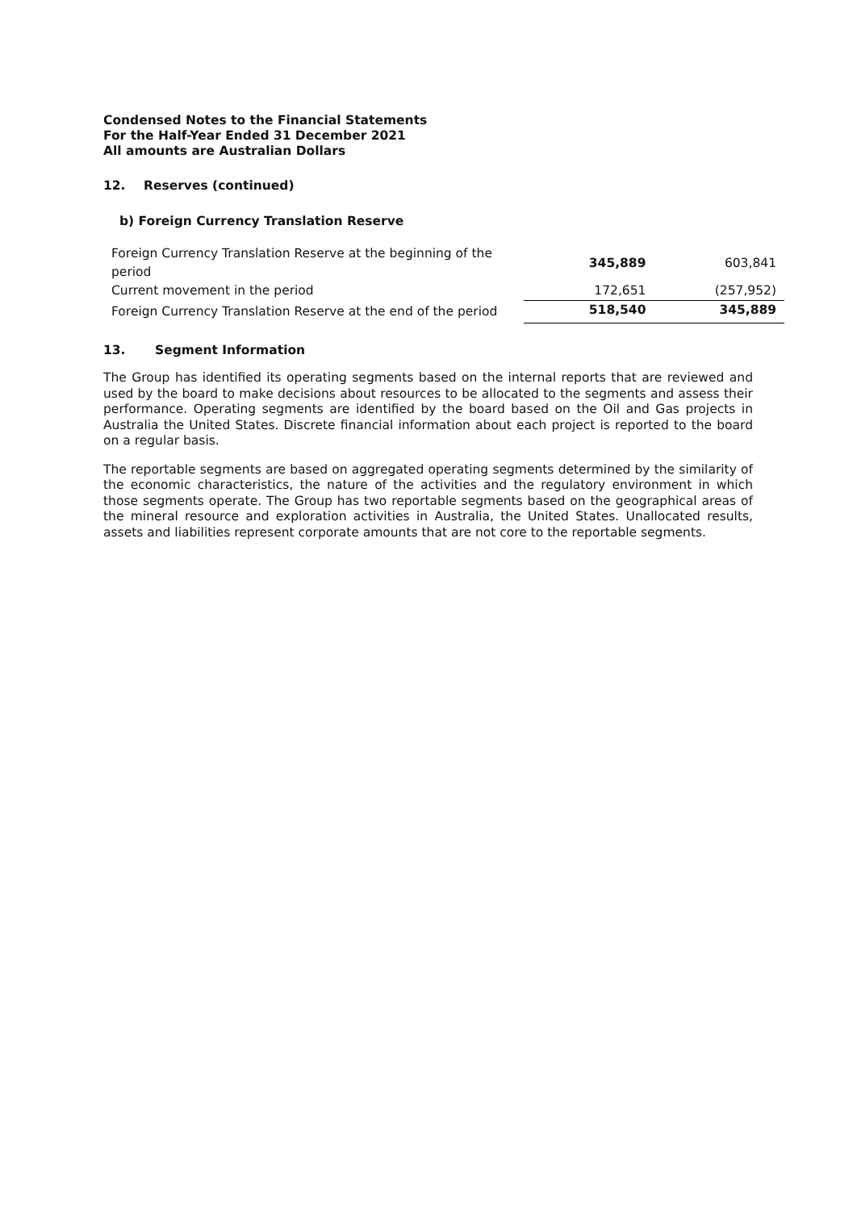Condensed Notes to the Financial Statements
For the Half-Year Ended 31 December 2021
All amounts are Australian Dollars
12. Reserves (continued)
b) Foreign Currency Translation Reserve
| Foreign Currency Translation Reserve at the beginning of the period | 345,889 | 603,841 |
| Current movement in the period | 172,651 | (257,952) |
| Foreign Currency Translation Reserve at the end of the period | 518,540 | 345,889 |
13. Segment Information
The Group has identified its operating segments based on the internal reports that are reviewed and used by the board to make decisions about resources to be allocated to the segments and assess their performance. Operating segments are identified by the board based on the Oil and Gas projects in Australia the United States. Discrete financial information about each project is reported to the board on a regular basis.
The reportable segments are based on aggregated operating segments determined by the similarity of the economic characteristics, the nature of the activities and the regulatory environment in which those segments operate. The Group has two reportable segments based on the geographical areas of the mineral resource and exploration activities in Australia, the United States. Unallocated results, assets and liabilities represent corporate amounts that are not core to the reportable segments.